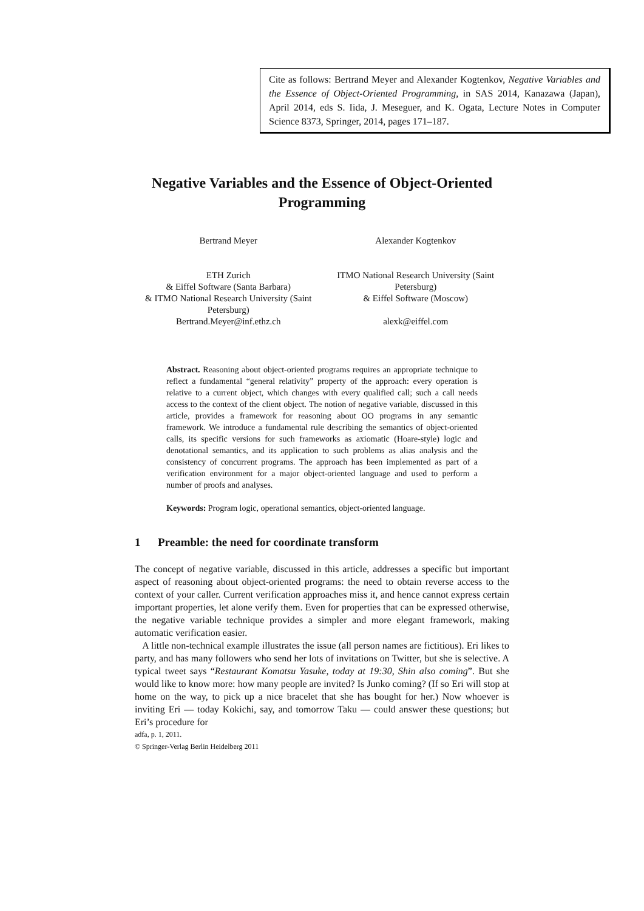Cite as follows: Bertrand Meyer and Alexander Kogtenkov, Negative Variables and the Essence of Object-Oriented Programming, in SAS 2014, Kanazawa (Japan), April 2014, eds S. Iida, J. Meseguer, and K. Ogata, Lecture Notes in Computer Science 8373, Springer, 2014, pages 171–187.
Negative Variables and the Essence of Object-Oriented Programming
Bertrand Meyer
ETH Zurich
& Eiffel Software (Santa Barbara)
& ITMO National Research University (Saint Petersburg)
Bertrand.Meyer@inf.ethz.ch
Alexander Kogtenkov
ITMO National Research University (Saint Petersburg)
& Eiffel Software (Moscow)
alexk@eiffel.com
Abstract. Reasoning about object-oriented programs requires an appropriate technique to reflect a fundamental “general relativity” property of the approach: every operation is relative to a current object, which changes with every qualified call; such a call needs access to the context of the client object. The notion of negative variable, discussed in this article, provides a framework for reasoning about OO programs in any semantic framework. We introduce a fundamental rule describing the semantics of object-oriented calls, its specific versions for such frameworks as axiomatic (Hoare-style) logic and denotational semantics, and its application to such problems as alias analysis and the consistency of concurrent programs. The approach has been implemented as part of a verification environment for a major object-oriented language and used to perform a number of proofs and analyses.
Keywords: Program logic, operational semantics, object-oriented language.
1 Preamble: the need for coordinate transform
The concept of negative variable, discussed in this article, addresses a specific but important aspect of reasoning about object-oriented programs: the need to obtain reverse access to the context of your caller. Current verification approaches miss it, and hence cannot express certain important properties, let alone verify them. Even for properties that can be expressed otherwise, the negative variable technique provides a simpler and more elegant framework, making automatic verification easier.
A little non-technical example illustrates the issue (all person names are fictitious). Eri likes to party, and has many followers who send her lots of invitations on Twitter, but she is selective. A typical tweet says “Restaurant Komatsu Yasuke, today at 19:30, Shin also coming”. But she would like to know more: how many people are invited? Is Junko coming? (If so Eri will stop at home on the way, to pick up a nice bracelet that she has bought for her.) Now whoever is inviting Eri — today Kokichi, say, and tomorrow Taku — could answer these questions; but Eri’s procedure for
adfa, p. 1, 2011.
© Springer-Verlag Berlin Heidelberg 2011